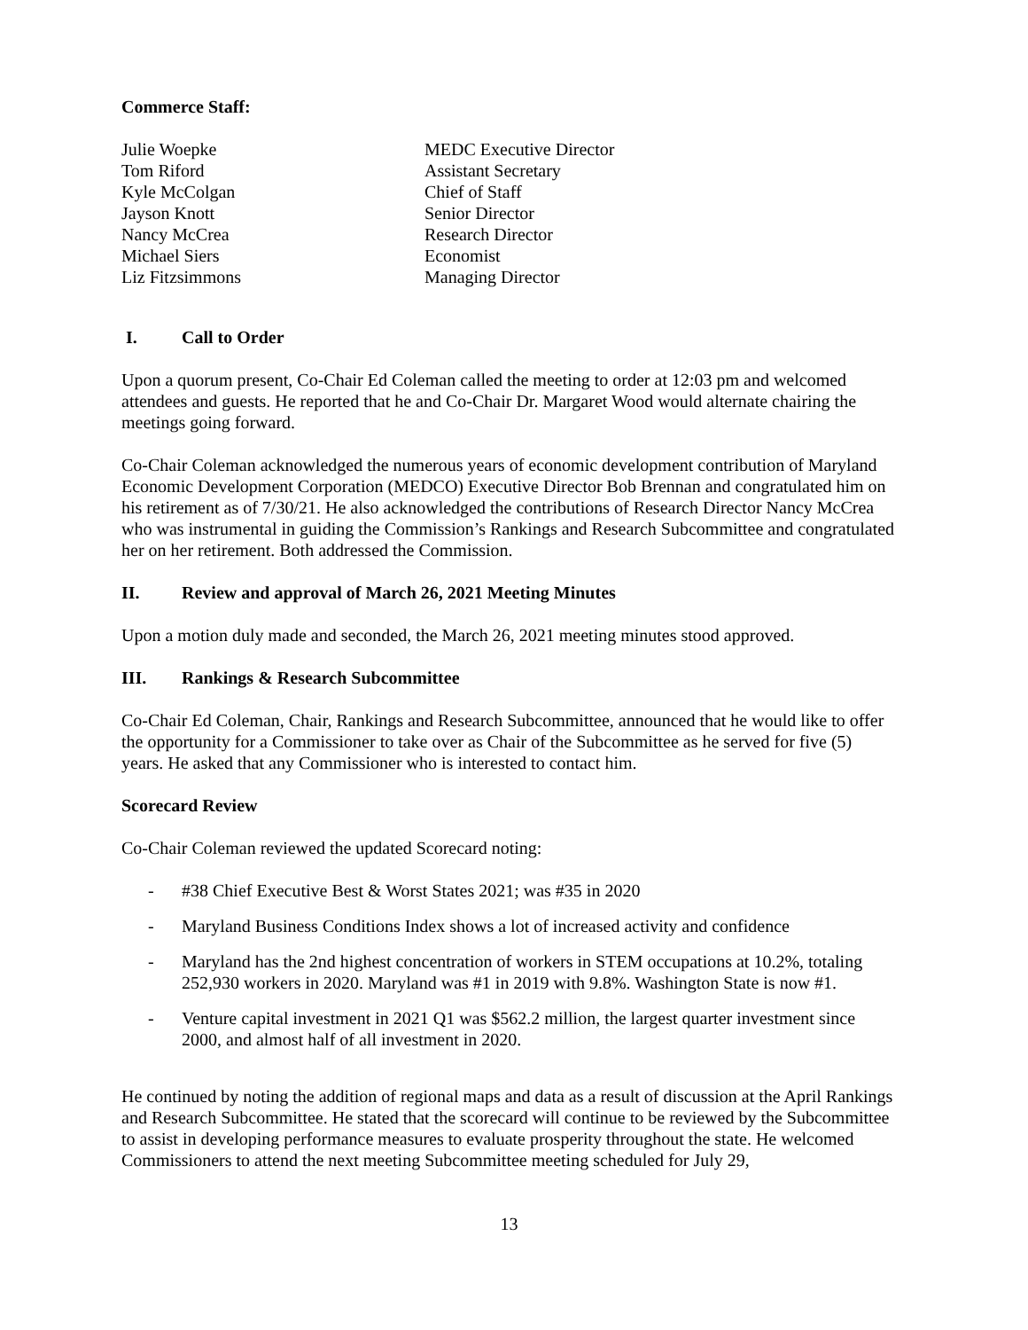Commerce Staff:
Julie Woepke
MEDC Executive Director
Tom Riford
Assistant Secretary
Kyle McColgan
Chief of Staff
Jayson Knott
Senior Director
Nancy McCrea
Research Director
Michael Siers
Economist
Liz Fitzsimmons
Managing Director
I. Call to Order
Upon a quorum present, Co-Chair Ed Coleman called the meeting to order at 12:03 pm and welcomed attendees and guests. He reported that he and Co-Chair Dr. Margaret Wood would alternate chairing the meetings going forward.
Co-Chair Coleman acknowledged the numerous years of economic development contribution of Maryland Economic Development Corporation (MEDCO) Executive Director Bob Brennan and congratulated him on his retirement as of 7/30/21. He also acknowledged the contributions of Research Director Nancy McCrea who was instrumental in guiding the Commission’s Rankings and Research Subcommittee and congratulated her on her retirement. Both addressed the Commission.
II. Review and approval of March 26, 2021 Meeting Minutes
Upon a motion duly made and seconded, the March 26, 2021 meeting minutes stood approved.
III. Rankings & Research Subcommittee
Co-Chair Ed Coleman, Chair, Rankings and Research Subcommittee, announced that he would like to offer the opportunity for a Commissioner to take over as Chair of the Subcommittee as he served for five (5) years. He asked that any Commissioner who is interested to contact him.
Scorecard Review
Co-Chair Coleman reviewed the updated Scorecard noting:
- #38 Chief Executive Best & Worst States 2021; was #35 in 2020
- Maryland Business Conditions Index shows a lot of increased activity and confidence
- Maryland has the 2nd highest concentration of workers in STEM occupations at 10.2%, totaling 252,930 workers in 2020. Maryland was #1 in 2019 with 9.8%. Washington State is now #1.
- Venture capital investment in 2021 Q1 was $562.2 million, the largest quarter investment since 2000, and almost half of all investment in 2020.
He continued by noting the addition of regional maps and data as a result of discussion at the April Rankings and Research Subcommittee. He stated that the scorecard will continue to be reviewed by the Subcommittee to assist in developing performance measures to evaluate prosperity throughout the state. He welcomed Commissioners to attend the next meeting Subcommittee meeting scheduled for July 29,
13